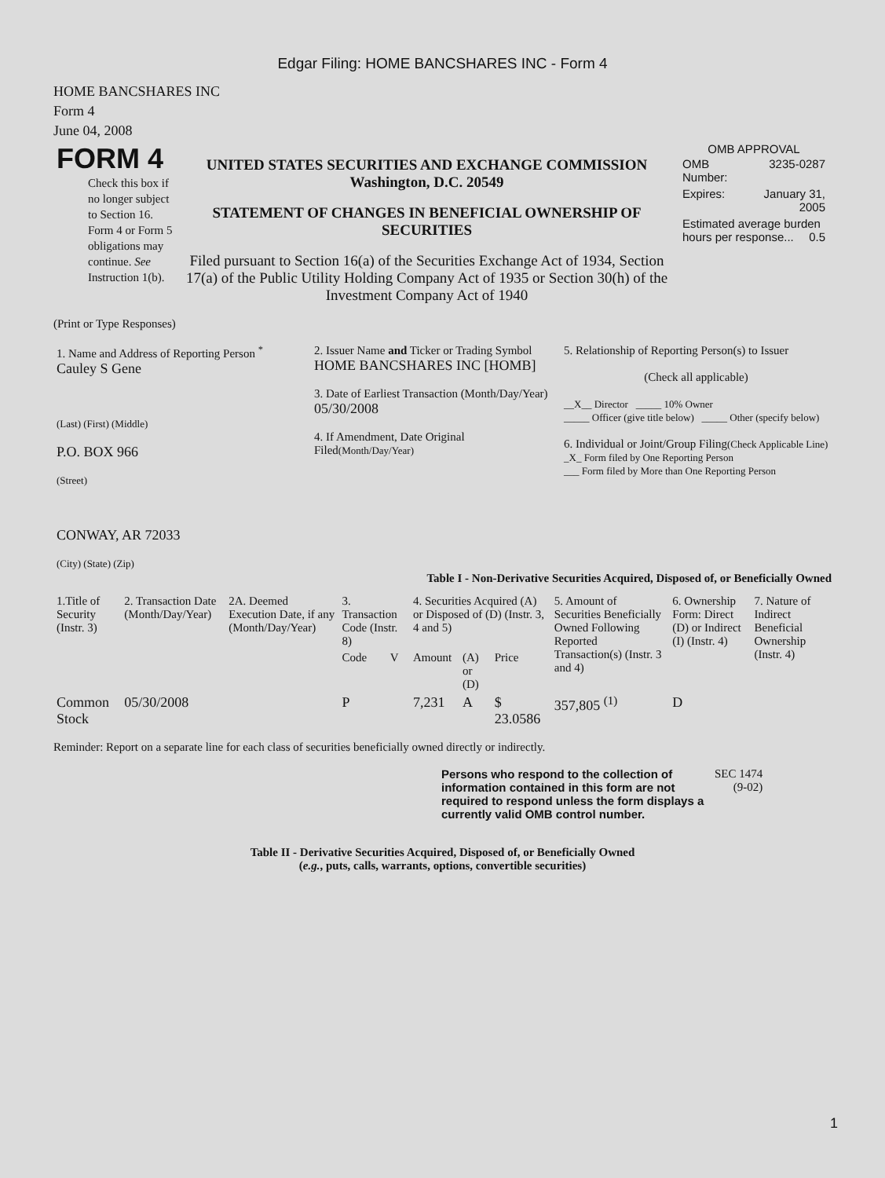Edgar Filing: HOME BANCSHARES INC - Form 4
HOME BANCSHARES INC
Form 4
June 04, 2008
| FORM 4 Check this box if no longer subject to Section 16. Form 4 or Form 5 obligations may continue. See Instruction 1(b). | UNITED STATES SECURITIES AND EXCHANGE COMMISSION Washington, D.C. 20549 STATEMENT OF CHANGES IN BENEFICIAL OWNERSHIP OF SECURITIES Filed pursuant to Section 16(a) of the Securities Exchange Act of 1934, Section 17(a) of the Public Utility Holding Company Act of 1935 or Section 30(h) of the Investment Company Act of 1940 | OMB APPROVAL / OMB Number: / 3235-0287 / / Expires: / January 31, 2005 / / Estimated average burden hours per response... 0.5 / / |
(Print or Type Responses)
| 1. Name and Address of Reporting Person <sup>*</sup> Cauley S Gene (Last) (First) (Middle) P.O. BOX 966 (Street) CONWAY, AR 72033 (City) (State) (Zip) | 2. Issuer Name and Ticker or Trading Symbol HOME BANCSHARES INC [HOMB] 3. Date of Earliest Transaction (Month/Day/Year) 05/30/2008 4. If Amendment, Date Original Filed (Month/Day/Year) | 5. Relationship of Reporting Person(s) to Issuer (Check all applicable) __X__ Director _____ 10% Owner _____ Officer (give title below) _____ Other (specify below) 6. Individual or Joint/Group Filing (Check Applicable Line) _X_ Form filed by One Reporting Person ___ Form filed by More than One Reporting Person |
Table I - Non-Derivative Securities Acquired, Disposed of, or Beneficially Owned
| 1.Title of Security (Instr. 3) | 2. Transaction Date (Month/Day/Year) | 2A. Deemed Execution Date, if any (Month/Day/Year) | 3. Transaction Code (Instr. 8) | | 4. Securities Acquired (A) or Disposed of (D) (Instr. 3, 4 and 5) | | | 5. Amount of Securities Beneficially Owned Following Reported Transaction(s) (Instr. 3 and 4) | 6. Ownership Form: Direct (D) or Indirect (I) (Instr. 4) | 7. Nature of Indirect Beneficial Ownership (Instr. 4) |
| --- | --- | --- | --- | --- | --- | --- | --- | --- | --- | --- |
| | | | Code | V | Amount | (A) or (D) | Price | | | |
| Common Stock | 05/30/2008 | | P | | 7,231 | A | $ 23.0586 | 357,805 <sup>(1)</sup> | D | |
Reminder: Report on a separate line for each class of securities beneficially owned directly or indirectly.
| Persons who respond to the collection of information contained in this form are not required to respond unless the form displays a currently valid OMB control number. | SEC 1474 (9-02) |
Table II - Derivative Securities Acquired, Disposed of, or Beneficially Owned
(e.g., puts, calls, warrants, options, convertible securities)
1